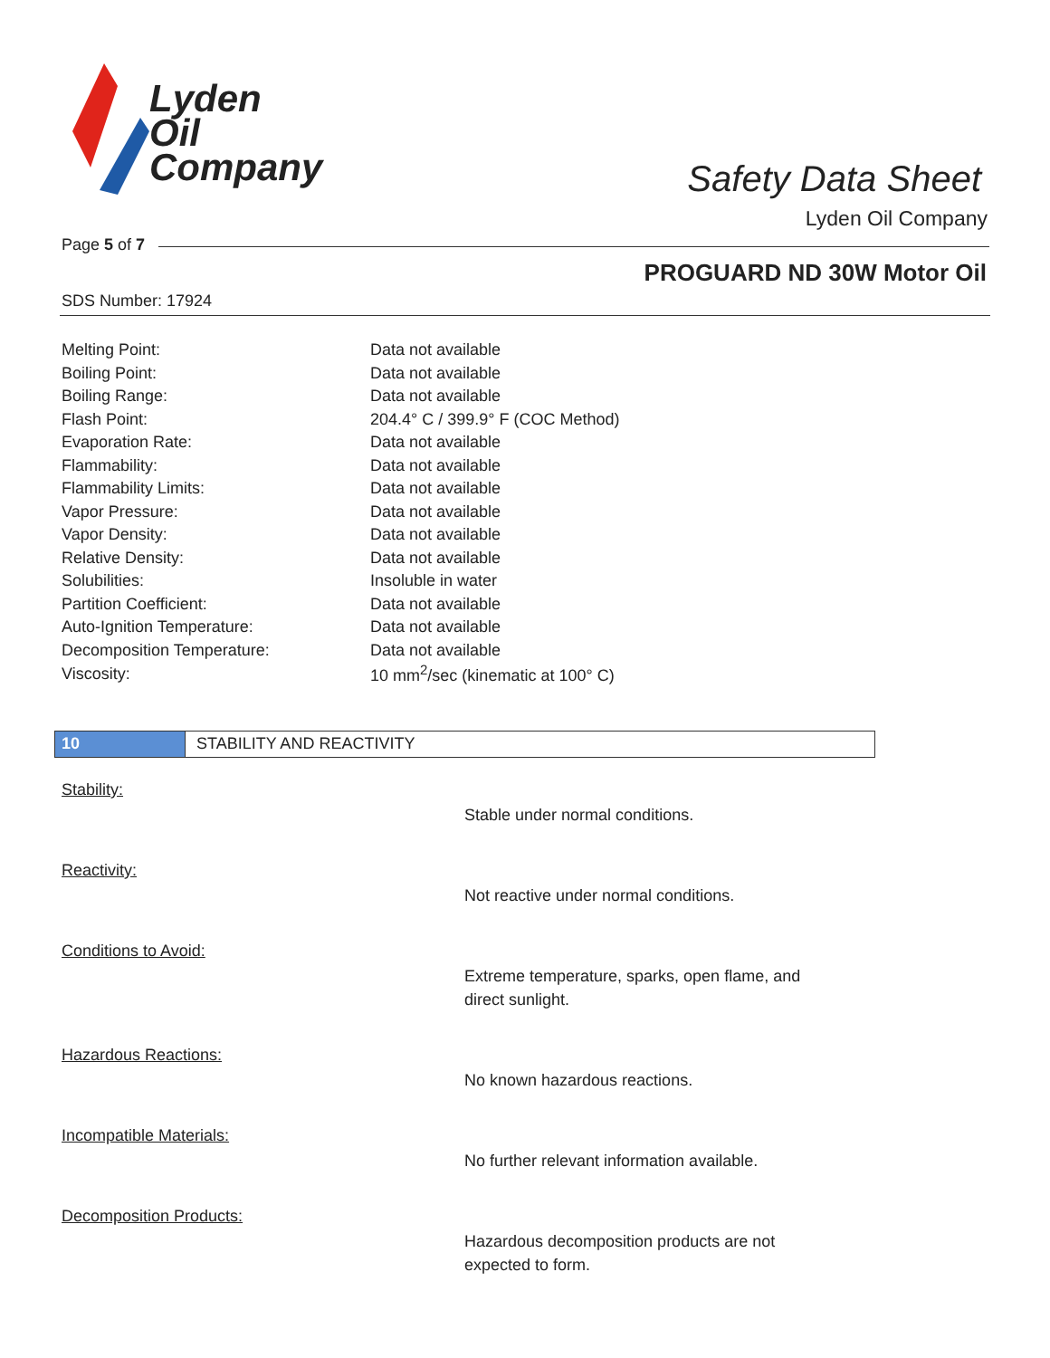Lyden
Oil
Company
Safety Data Sheet
Lyden Oil Company
Page 5 of 7
PROGUARD ND 30W Motor Oil
SDS Number: 17924
| Melting Point: | Data not available |
| Boiling Point: | Data not available |
| Boiling Range: | Data not available |
| Flash Point: | 204.4° C / 399.9° F (COC Method) |
| Evaporation Rate: | Data not available |
| Flammability: | Data not available |
| Flammability Limits: | Data not available |
| Vapor Pressure: | Data not available |
| Vapor Density: | Data not available |
| Relative Density: | Data not available |
| Solubilities: | Insoluble in water |
| Partition Coefficient: | Data not available |
| Auto-Ignition Temperature: | Data not available |
| Decomposition Temperature: | Data not available |
| Viscosity: | 10 mm<sup>2</sup>/sec (kinematic at 100° C) |
10 STABILITY AND REACTIVITY
Stability:
Stable under normal conditions.
Reactivity:
Not reactive under normal conditions.
Conditions to Avoid:
Extreme temperature, sparks, open flame, and
direct sunlight.
Hazardous Reactions:
No known hazardous reactions.
Incompatible Materials:
No further relevant information available.
Decomposition Products:
Hazardous decomposition products are not
expected to form.